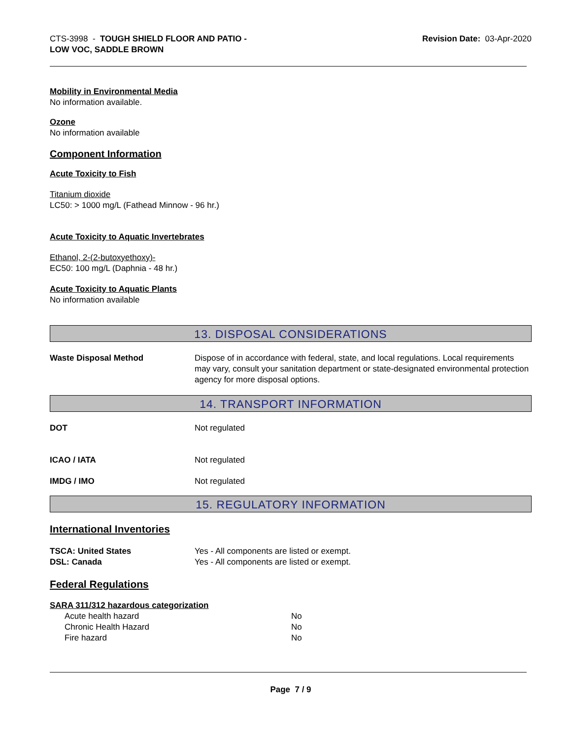CTS-3998 - TOUGH SHIELD FLOOR AND PATIO -
LOW VOC, SADDLE BROWN
Revision Date: 03-Apr-2020
Mobility in Environmental Media
No information available.
Ozone
No information available
Component Information
Acute Toxicity to Fish
Titanium dioxide
LC50: > 1000 mg/L (Fathead Minnow - 96 hr.)
Acute Toxicity to Aquatic Invertebrates
Ethanol, 2-(2-butoxyethoxy)-
EC50: 100 mg/L (Daphnia - 48 hr.)
Acute Toxicity to Aquatic Plants
No information available
13. DISPOSAL CONSIDERATIONS
Waste Disposal Method Dispose of in accordance with federal, state, and local regulations. Local requirements may vary, consult your sanitation department or state-designated environmental protection agency for more disposal options.
14. TRANSPORT INFORMATION
DOT Not regulated
ICAO / IATA Not regulated
IMDG / IMO Not regulated
15. REGULATORY INFORMATION
International Inventories
TSCA: United States Yes - All components are listed or exempt.
DSL: Canada Yes - All components are listed or exempt.
Federal Regulations
SARA 311/312 hazardous categorization
Acute health hazard No
Chronic Health Hazard No
Fire hazard No
Page 7 / 9